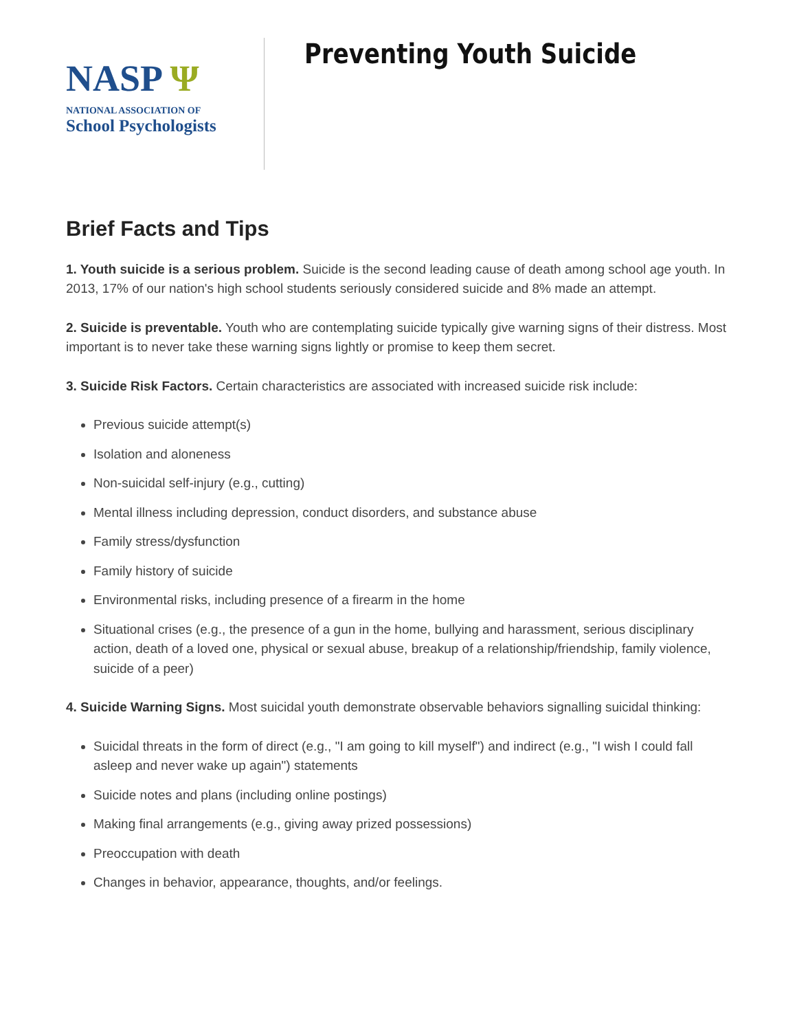NASP Ψ
NATIONAL ASSOCIATION OF
School Psychologists
Preventing Youth Suicide
Brief Facts and Tips
1. Youth suicide is a serious problem. Suicide is the second leading cause of death among school age youth. In 2013, 17% of our nation's high school students seriously considered suicide and 8% made an attempt.
2. Suicide is preventable. Youth who are contemplating suicide typically give warning signs of their distress. Most important is to never take these warning signs lightly or promise to keep them secret.
3. Suicide Risk Factors. Certain characteristics are associated with increased suicide risk include:
Previous suicide attempt(s)
Isolation and aloneness
Non-suicidal self-injury (e.g., cutting)
Mental illness including depression, conduct disorders, and substance abuse
Family stress/dysfunction
Family history of suicide
Environmental risks, including presence of a firearm in the home
Situational crises (e.g., the presence of a gun in the home, bullying and harassment, serious disciplinary action, death of a loved one, physical or sexual abuse, breakup of a relationship/friendship, family violence, suicide of a peer)
4. Suicide Warning Signs. Most suicidal youth demonstrate observable behaviors signalling suicidal thinking:
Suicidal threats in the form of direct (e.g., "I am going to kill myself") and indirect (e.g., "I wish I could fall asleep and never wake up again") statements
Suicide notes and plans (including online postings)
Making final arrangements (e.g., giving away prized possessions)
Preoccupation with death
Changes in behavior, appearance, thoughts, and/or feelings.